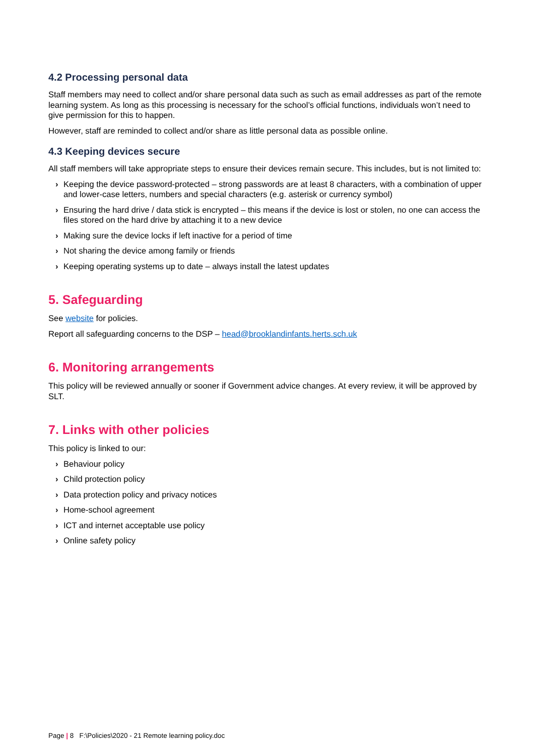4.2 Processing personal data
Staff members may need to collect and/or share personal data such as such as email addresses as part of the remote learning system. As long as this processing is necessary for the school’s official functions, individuals won’t need to give permission for this to happen.
However, staff are reminded to collect and/or share as little personal data as possible online.
4.3 Keeping devices secure
All staff members will take appropriate steps to ensure their devices remain secure. This includes, but is not limited to:
› Keeping the device password-protected – strong passwords are at least 8 characters, with a combination of upper and lower-case letters, numbers and special characters (e.g. asterisk or currency symbol)
› Ensuring the hard drive / data stick is encrypted – this means if the device is lost or stolen, no one can access the files stored on the hard drive by attaching it to a new device
› Making sure the device locks if left inactive for a period of time
› Not sharing the device among family or friends
› Keeping operating systems up to date – always install the latest updates
5. Safeguarding
See website for policies.
Report all safeguarding concerns to the DSP – head@brooklandinfants.herts.sch.uk
6. Monitoring arrangements
This policy will be reviewed annually or sooner if Government advice changes. At every review, it will be approved by SLT.
7. Links with other policies
This policy is linked to our:
› Behaviour policy
› Child protection policy
› Data protection policy and privacy notices
› Home-school agreement
› ICT and internet acceptable use policy
› Online safety policy
Page | 8 F:\Policies\2020 - 21 Remote learning policy.doc